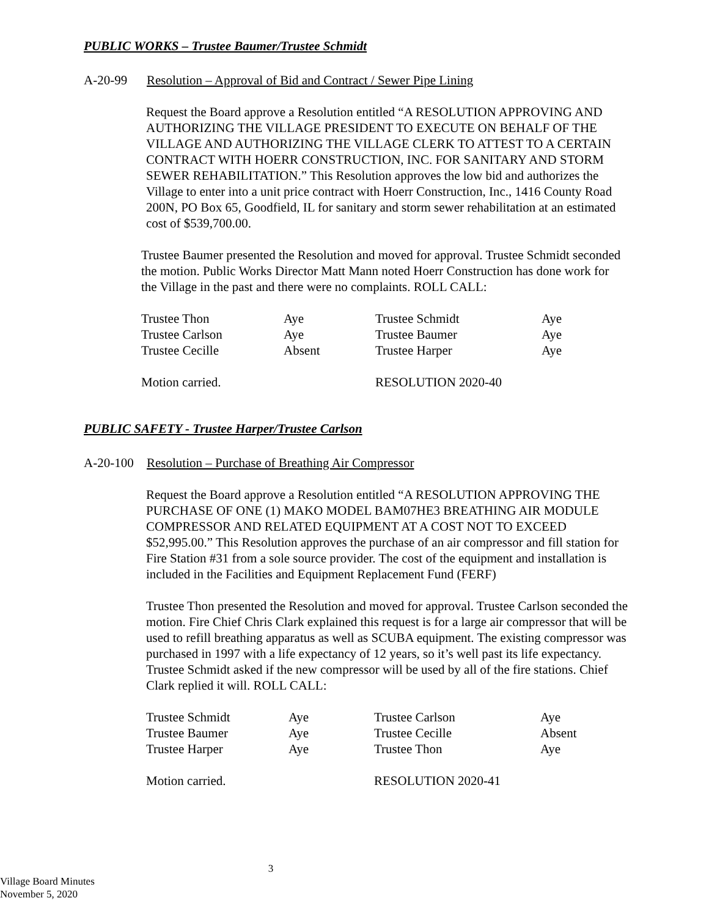PUBLIC WORKS – Trustee Baumer/Trustee Schmidt
A-20-99 Resolution – Approval of Bid and Contract / Sewer Pipe Lining
Request the Board approve a Resolution entitled “A RESOLUTION APPROVING AND AUTHORIZING THE VILLAGE PRESIDENT TO EXECUTE ON BEHALF OF THE VILLAGE AND AUTHORIZING THE VILLAGE CLERK TO ATTEST TO A CERTAIN CONTRACT WITH HOERR CONSTRUCTION, INC. FOR SANITARY AND STORM SEWER REHABILITATION.” This Resolution approves the low bid and authorizes the Village to enter into a unit price contract with Hoerr Construction, Inc., 1416 County Road 200N, PO Box 65, Goodfield, IL for sanitary and storm sewer rehabilitation at an estimated cost of $539,700.00.
Trustee Baumer presented the Resolution and moved for approval. Trustee Schmidt seconded the motion. Public Works Director Matt Mann noted Hoerr Construction has done work for the Village in the past and there were no complaints. ROLL CALL:
| Trustee Thon | Aye | Trustee Schmidt | Aye |
| Trustee Carlson | Aye | Trustee Baumer | Aye |
| Trustee Cecille | Absent | Trustee Harper | Aye |
| Motion carried. | | RESOLUTION 2020-40 | |
PUBLIC SAFETY - Trustee Harper/Trustee Carlson
A-20-100 Resolution – Purchase of Breathing Air Compressor
Request the Board approve a Resolution entitled “A RESOLUTION APPROVING THE PURCHASE OF ONE (1) MAKO MODEL BAM07HE3 BREATHING AIR MODULE COMPRESSOR AND RELATED EQUIPMENT AT A COST NOT TO EXCEED $52,995.00.” This Resolution approves the purchase of an air compressor and fill station for Fire Station #31 from a sole source provider. The cost of the equipment and installation is included in the Facilities and Equipment Replacement Fund (FERF)
Trustee Thon presented the Resolution and moved for approval. Trustee Carlson seconded the motion. Fire Chief Chris Clark explained this request is for a large air compressor that will be used to refill breathing apparatus as well as SCUBA equipment. The existing compressor was purchased in 1997 with a life expectancy of 12 years, so it’s well past its life expectancy. Trustee Schmidt asked if the new compressor will be used by all of the fire stations. Chief Clark replied it will. ROLL CALL:
| Trustee Schmidt | Aye | Trustee Carlson | Aye |
| Trustee Baumer | Aye | Trustee Cecille | Absent |
| Trustee Harper | Aye | Trustee Thon | Aye |
| Motion carried. | | RESOLUTION 2020-41 | |
3
Village Board Minutes
November 5, 2020